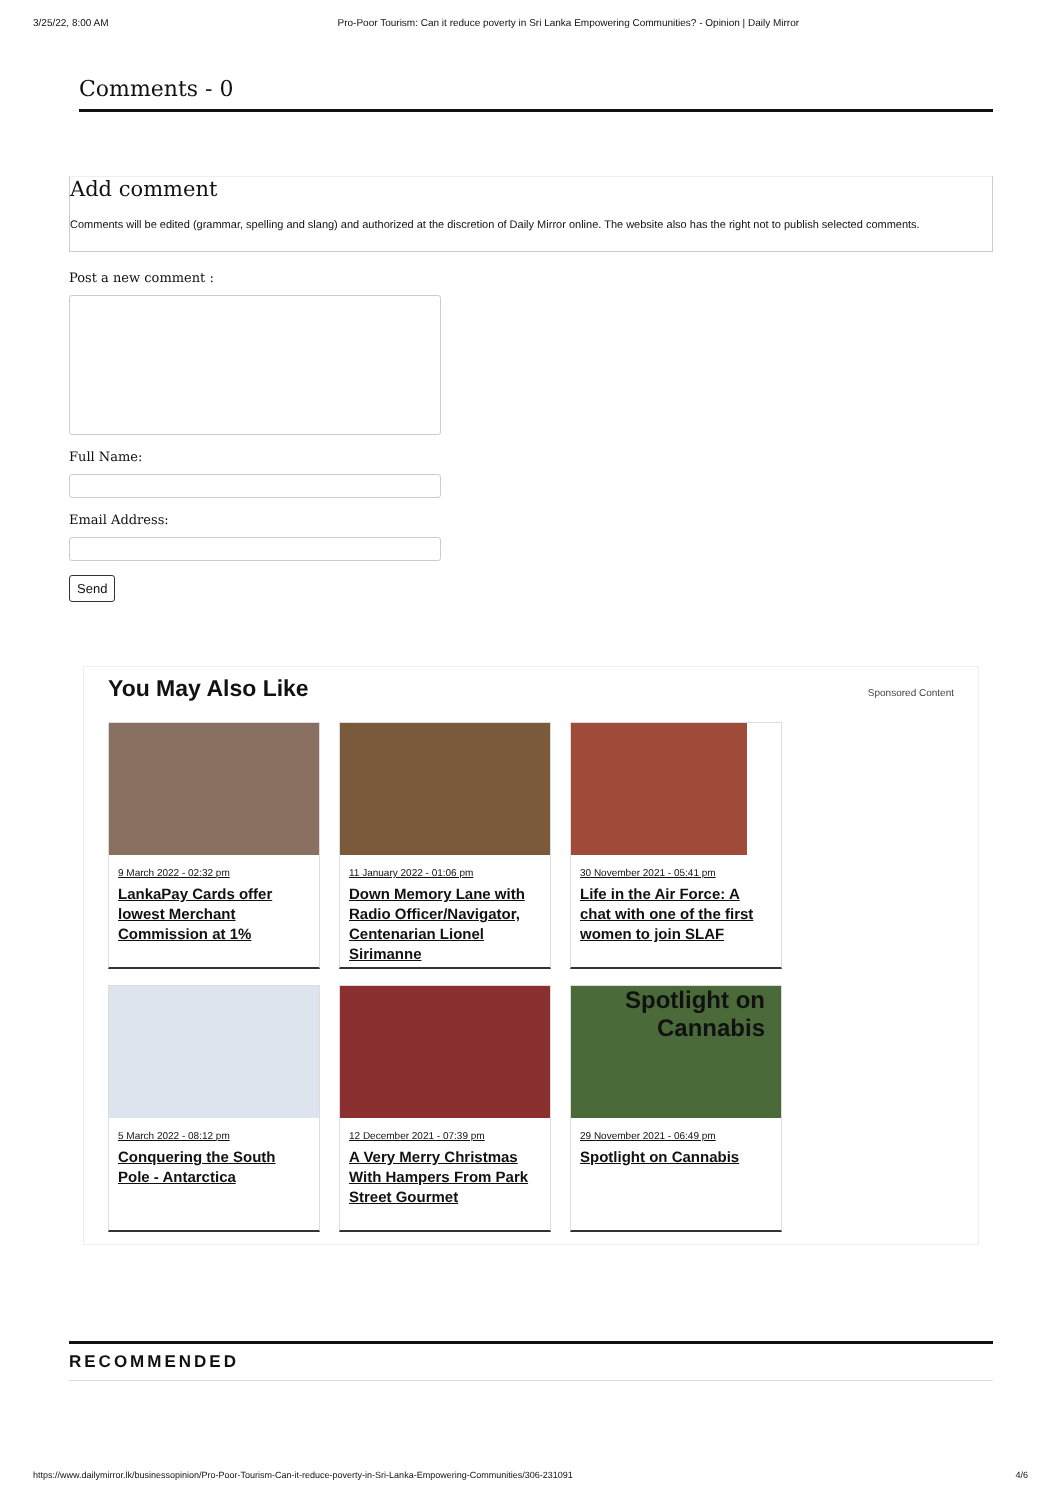3/25/22, 8:00 AM Pro-Poor Tourism: Can it reduce poverty in Sri Lanka Empowering Communities? - Opinion | Daily Mirror
Comments - 0
Add comment
Comments will be edited (grammar, spelling and slang) and authorized at the discretion of Daily Mirror online. The website also has the right not to publish selected comments.
Post a new comment :
Full Name:
Email Address:
Send
You May Also Like Sponsored Content
9 March 2022 - 02:32 pm
LankaPay Cards offer lowest Merchant Commission at 1%
11 January 2022 - 01:06 pm
Down Memory Lane with Radio Officer/Navigator, Centenarian Lionel Sirimanne
30 November 2021 - 05:41 pm
Life in the Air Force: A chat with one of the first women to join SLAF
5 March 2022 - 08:12 pm
Conquering the South Pole - Antarctica
12 December 2021 - 07:39 pm
A Very Merry Christmas With Hampers From Park Street Gourmet
Spotlight on Cannabis
29 November 2021 - 06:49 pm
Spotlight on Cannabis
RECOMMENDED
https://www.dailymirror.lk/businessopinion/Pro-Poor-Tourism-Can-it-reduce-poverty-in-Sri-Lanka-Empowering-Communities/306-231091 4/6